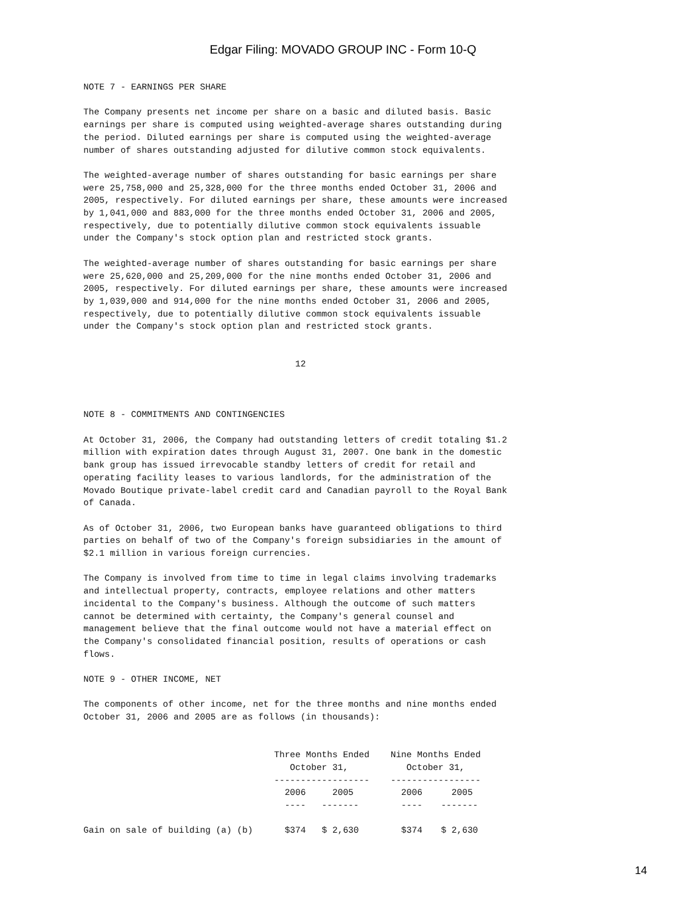Edgar Filing: MOVADO GROUP INC - Form 10-Q
NOTE 7 - EARNINGS PER SHARE

The Company presents net income per share on a basic and diluted basis. Basic
earnings per share is computed using weighted-average shares outstanding during
the period. Diluted earnings per share is computed using the weighted-average
number of shares outstanding adjusted for dilutive common stock equivalents.

The weighted-average number of shares outstanding for basic earnings per share
were 25,758,000 and 25,328,000 for the three months ended October 31, 2006 and
2005, respectively. For diluted earnings per share, these amounts were increased
by 1,041,000 and 883,000 for the three months ended October 31, 2006 and 2005,
respectively, due to potentially dilutive common stock equivalents issuable
under the Company's stock option plan and restricted stock grants.

The weighted-average number of shares outstanding for basic earnings per share
were 25,620,000 and 25,209,000 for the nine months ended October 31, 2006 and
2005, respectively. For diluted earnings per share, these amounts were increased
by 1,039,000 and 914,000 for the nine months ended October 31, 2006 and 2005,
respectively, due to potentially dilutive common stock equivalents issuable
under the Company's stock option plan and restricted stock grants.


                                        12



NOTE 8 - COMMITMENTS AND CONTINGENCIES

At October 31, 2006, the Company had outstanding letters of credit totaling $1.2
million with expiration dates through August 31, 2007. One bank in the domestic
bank group has issued irrevocable standby letters of credit for retail and
operating facility leases to various landlords, for the administration of the
Movado Boutique private-label credit card and Canadian payroll to the Royal Bank
of Canada.

As of October 31, 2006, two European banks have guaranteed obligations to third
parties on behalf of two of the Company's foreign subsidiaries in the amount of
$2.1 million in various foreign currencies.

The Company is involved from time to time in legal claims involving trademarks
and intellectual property, contracts, employee relations and other matters
incidental to the Company's business. Although the outcome of such matters
cannot be determined with certainty, the Company's general counsel and
management believe that the final outcome would not have a material effect on
the Company's consolidated financial position, results of operations or cash
flows.

NOTE 9 - OTHER INCOME, NET

The components of other income, net for the three months and nine months ended
October 31, 2006 and 2005 are as follows (in thousands):
| | Three Months Ended | | Nine Months Ended | |
| --- | --- | --- | --- | --- |
| | October 31, | | October 31, | |
| | ------------------ | | ----------------- | |
| | 2006 | 2005 | 2006 | 2005 |
| | ---- | ------- | ---- | ------- |
| Gain on sale of building (a) (b) | $374 | $ 2,630 | $374 | $ 2,630 |
14